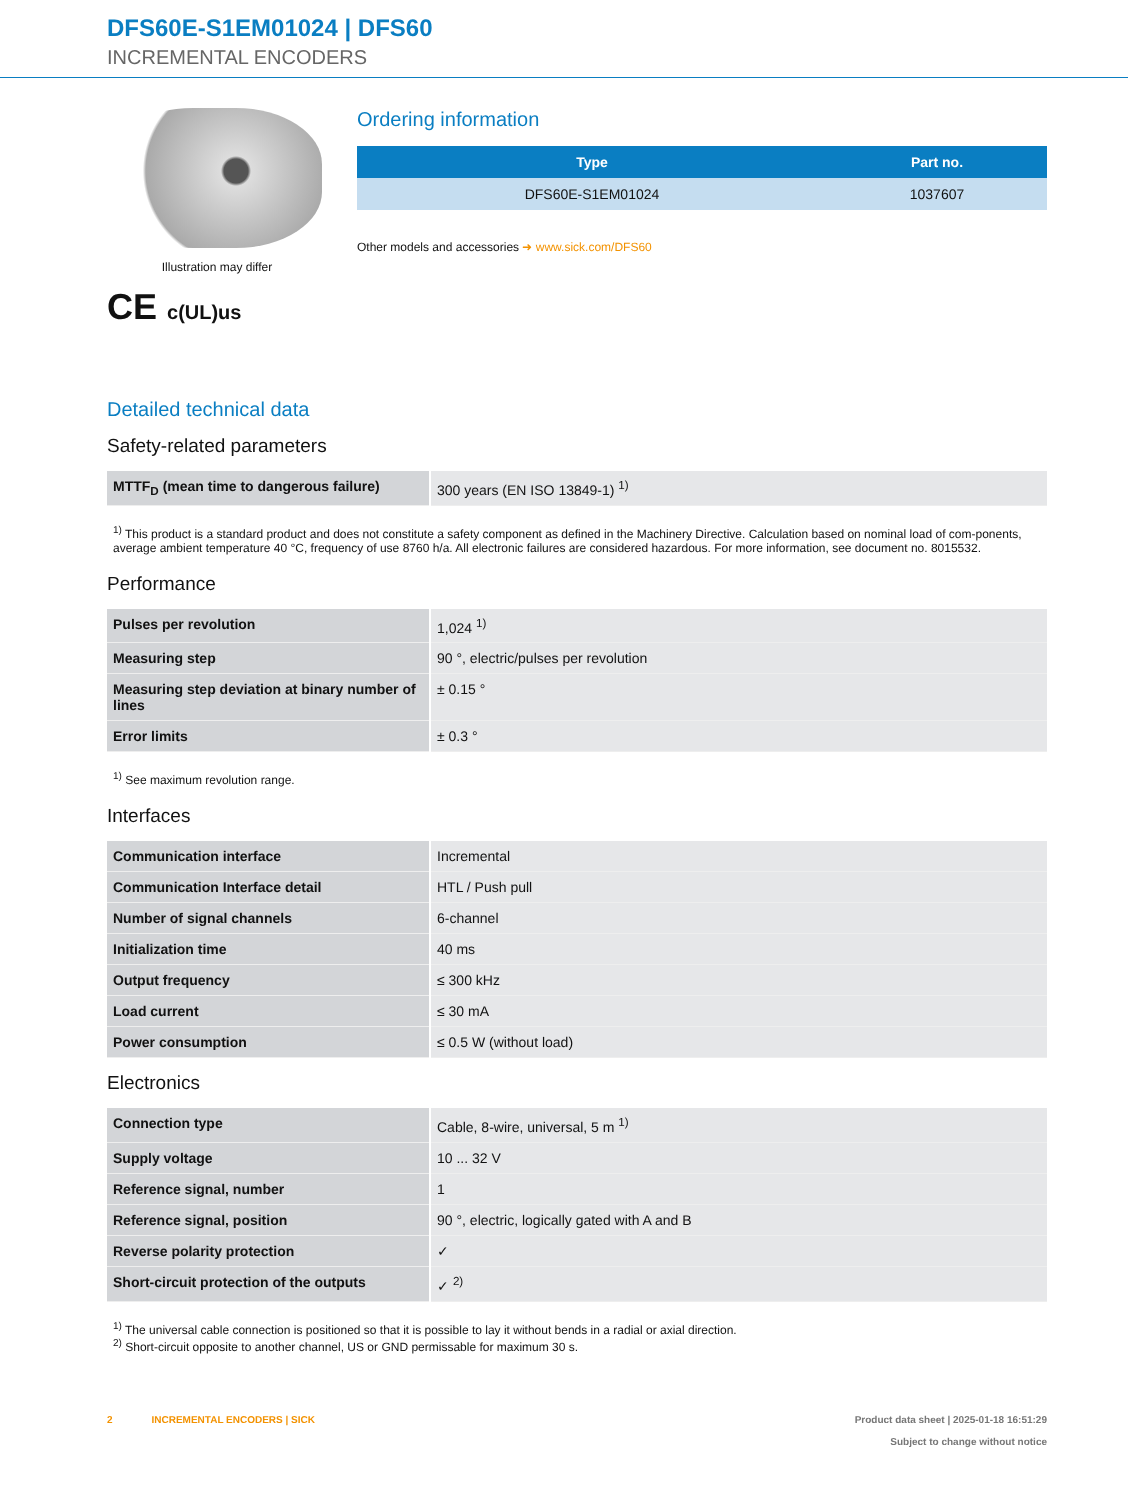DFS60E-S1EM01024 | DFS60
INCREMENTAL ENCODERS
Illustration may differ
CE c(UL)us
Ordering information
| Type | Part no. |
| --- | --- |
| DFS60E-S1EM01024 | 1037607 |
Other models and accessories ➜ www.sick.com/DFS60
Detailed technical data
Safety-related parameters
| MTTF<sub>D</sub> (mean time to dangerous failure) | 300 years (EN ISO 13849-1) <sup>1)</sup> |
<sup>1)</sup> This product is a standard product and does not constitute a safety component as defined in the Machinery Directive. Calculation based on nominal load of com-ponents, average ambient temperature 40 °C, frequency of use 8760 h/a. All electronic failures are considered hazardous. For more information, see document no. 8015532.
Performance
| Pulses per revolution | 1,024 <sup>1)</sup> |
| Measuring step | 90 °, electric/pulses per revolution |
| Measuring step deviation at binary number of lines | ± 0.15 ° |
| Error limits | ± 0.3 ° |
<sup>1)</sup> See maximum revolution range.
Interfaces
| Communication interface | Incremental |
| Communication Interface detail | HTL / Push pull |
| Number of signal channels | 6-channel |
| Initialization time | 40 ms |
| Output frequency | ≤ 300 kHz |
| Load current | ≤ 30 mA |
| Power consumption | ≤ 0.5 W (without load) |
Electronics
| Connection type | Cable, 8-wire, universal, 5 m <sup>1)</sup> |
| Supply voltage | 10 ... 32 V |
| Reference signal, number | 1 |
| Reference signal, position | 90 °, electric, logically gated with A and B |
| Reverse polarity protection | ✓ |
| Short-circuit protection of the outputs | ✓ <sup>2)</sup> |
<sup>1)</sup> The universal cable connection is positioned so that it is possible to lay it without bends in a radial or axial direction.
<sup>2)</sup> Short-circuit opposite to another channel, US or GND permissable for maximum 30 s.
2 INCREMENTAL ENCODERS | SICK
Product data sheet | 2025-01-18 16:51:29
Subject to change without notice